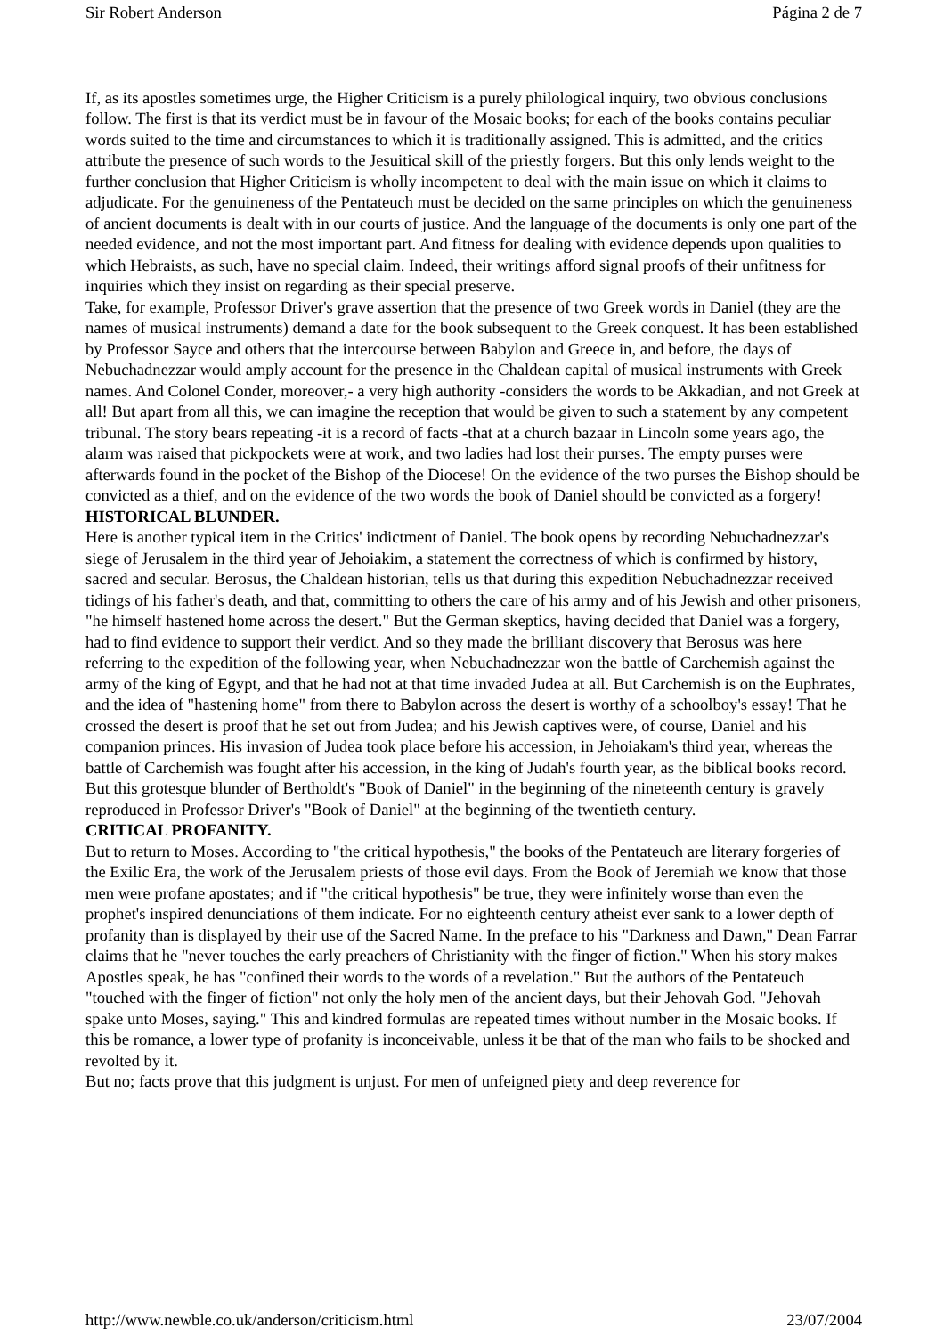Sir Robert Anderson Página 2 de 7
If, as its apostles sometimes urge, the Higher Criticism is a purely philological inquiry, two obvious conclusions follow. The first is that its verdict must be in favour of the Mosaic books; for each of the books contains peculiar words suited to the time and circumstances to which it is traditionally assigned. This is admitted, and the critics attribute the presence of such words to the Jesuitical skill of the priestly forgers. But this only lends weight to the further conclusion that Higher Criticism is wholly incompetent to deal with the main issue on which it claims to adjudicate. For the genuineness of the Pentateuch must be decided on the same principles on which the genuineness of ancient documents is dealt with in our courts of justice. And the language of the documents is only one part of the needed evidence, and not the most important part. And fitness for dealing with evidence depends upon qualities to which Hebraists, as such, have no special claim. Indeed, their writings afford signal proofs of their unfitness for inquiries which they insist on regarding as their special preserve.
Take, for example, Professor Driver's grave assertion that the presence of two Greek words in Daniel (they are the names of musical instruments) demand a date for the book subsequent to the Greek conquest. It has been established by Professor Sayce and others that the intercourse between Babylon and Greece in, and before, the days of Nebuchadnezzar would amply account for the presence in the Chaldean capital of musical instruments with Greek names. And Colonel Conder, moreover,- a very high authority -considers the words to be Akkadian, and not Greek at all! But apart from all this, we can imagine the reception that would be given to such a statement by any competent tribunal. The story bears repeating -it is a record of facts -that at a church bazaar in Lincoln some years ago, the alarm was raised that pickpockets were at work, and two ladies had lost their purses. The empty purses were afterwards found in the pocket of the Bishop of the Diocese! On the evidence of the two purses the Bishop should be convicted as a thief, and on the evidence of the two words the book of Daniel should be convicted as a forgery!
HISTORICAL BLUNDER.
Here is another typical item in the Critics' indictment of Daniel. The book opens by recording Nebuchadnezzar's siege of Jerusalem in the third year of Jehoiakim, a statement the correctness of which is confirmed by history, sacred and secular. Berosus, the Chaldean historian, tells us that during this expedition Nebuchadnezzar received tidings of his father's death, and that, committing to others the care of his army and of his Jewish and other prisoners, "he himself hastened home across the desert." But the German skeptics, having decided that Daniel was a forgery, had to find evidence to support their verdict. And so they made the brilliant discovery that Berosus was here referring to the expedition of the following year, when Nebuchadnezzar won the battle of Carchemish against the army of the king of Egypt, and that he had not at that time invaded Judea at all. But Carchemish is on the Euphrates, and the idea of "hastening home" from there to Babylon across the desert is worthy of a schoolboy's essay! That he crossed the desert is proof that he set out from Judea; and his Jewish captives were, of course, Daniel and his companion princes. His invasion of Judea took place before his accession, in Jehoiakam's third year, whereas the battle of Carchemish was fought after his accession, in the king of Judah's fourth year, as the biblical books record. But this grotesque blunder of Bertholdt's "Book of Daniel" in the beginning of the nineteenth century is gravely reproduced in Professor Driver's "Book of Daniel" at the beginning of the twentieth century.
CRITICAL PROFANITY.
But to return to Moses. According to "the critical hypothesis," the books of the Pentateuch are literary forgeries of the Exilic Era, the work of the Jerusalem priests of those evil days. From the Book of Jeremiah we know that those men were profane apostates; and if "the critical hypothesis" be true, they were infinitely worse than even the prophet's inspired denunciations of them indicate. For no eighteenth century atheist ever sank to a lower depth of profanity than is displayed by their use of the Sacred Name. In the preface to his "Darkness and Dawn," Dean Farrar claims that he "never touches the early preachers of Christianity with the finger of fiction." When his story makes Apostles speak, he has "confined their words to the words of a revelation." But the authors of the Pentateuch "touched with the finger of fiction" not only the holy men of the ancient days, but their Jehovah God. "Jehovah spake unto Moses, saying." This and kindred formulas are repeated times without number in the Mosaic books. If this be romance, a lower type of profanity is inconceivable, unless it be that of the man who fails to be shocked and revolted by it.
But no; facts prove that this judgment is unjust. For men of unfeigned piety and deep reverence for
http://www.newble.co.uk/anderson/criticism.html 23/07/2004